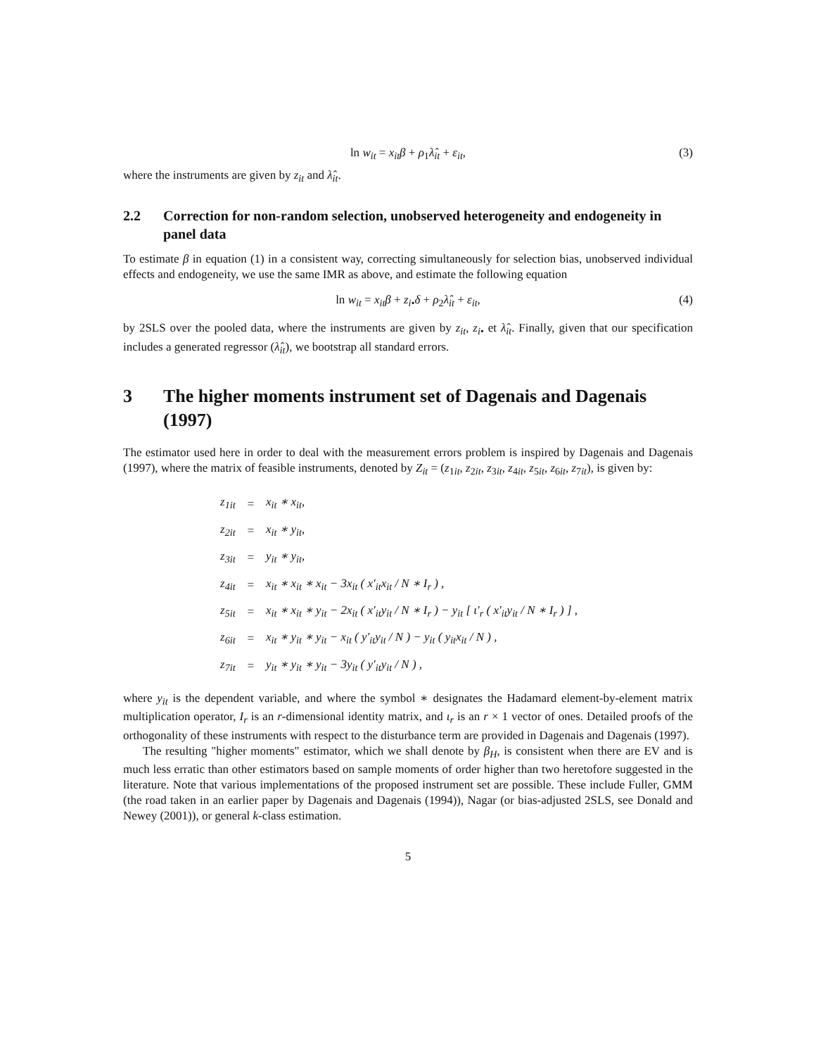ln w<sub>it</sub> = x<sub>it</sub>β + ρ<sub>1</sub>λ̂<sub>it</sub> + ε<sub>it</sub>, (3)
where the instruments are given by z<sub>it</sub> and λ̂<sub>it</sub>.
2.2 Correction for non-random selection, unobserved heterogeneity and endogeneity in panel data
To estimate β in equation (1) in a consistent way, correcting simultaneously for selection bias, unobserved individual effects and endogeneity, we use the same IMR as above, and estimate the following equation
ln w<sub>it</sub> = x<sub>it</sub>β + z<sub>i•</sub>δ + ρ<sub>2</sub>λ̂<sub>it</sub> + ε<sub>it</sub>, (4)
by 2SLS over the pooled data, where the instruments are given by z<sub>it</sub>, z<sub>i•</sub> et λ̂<sub>it</sub>. Finally, given that our specification includes a generated regressor (λ̂<sub>it</sub>), we bootstrap all standard errors.
3 The higher moments instrument set of Dagenais and Dagenais (1997)
The estimator used here in order to deal with the measurement errors problem is inspired by Dagenais and Dagenais (1997), where the matrix of feasible instruments, denoted by Z<sub>it</sub> = (z<sub>1it</sub>, z<sub>2it</sub>, z<sub>3it</sub>, z<sub>4it</sub>, z<sub>5it</sub>, z<sub>6it</sub>, z<sub>7it</sub>), is given by:
| z<sub>1it</sub> | = | x<sub>it</sub> ∗ x<sub>it</sub>, |
| z<sub>2it</sub> | = | x<sub>it</sub> ∗ y<sub>it</sub>, |
| z<sub>3it</sub> | = | y<sub>it</sub> ∗ y<sub>it</sub>, |
| z<sub>4it</sub> | = | x<sub>it</sub> ∗ x<sub>it</sub> ∗ x<sub>it</sub> − 3x<sub>it</sub> ( x′<sub>it</sub>x<sub>it</sub> / N ∗ I<sub>r</sub> ) , |
| z<sub>5it</sub> | = | x<sub>it</sub> ∗ x<sub>it</sub> ∗ y<sub>it</sub> − 2x<sub>it</sub> ( x′<sub>it</sub>y<sub>it</sub> / N ∗ I<sub>r</sub> ) − y<sub>it</sub> [ ι′<sub>r</sub> ( x′<sub>it</sub>y<sub>it</sub> / N ∗ I<sub>r</sub> ) ] , |
| z<sub>6it</sub> | = | x<sub>it</sub> ∗ y<sub>it</sub> ∗ y<sub>it</sub> − x<sub>it</sub> ( y′<sub>it</sub>y<sub>it</sub> / N ) − y<sub>it</sub> ( y<sub>it</sub>x<sub>it</sub> / N ) , |
| z<sub>7it</sub> | = | y<sub>it</sub> ∗ y<sub>it</sub> ∗ y<sub>it</sub> − 3y<sub>it</sub> ( y′<sub>it</sub>y<sub>it</sub> / N ) , |
where y<sub>it</sub> is the dependent variable, and where the symbol ∗ designates the Hadamard element-by-element matrix multiplication operator, I<sub>r</sub> is an r-dimensional identity matrix, and ι<sub>r</sub> is an r × 1 vector of ones. Detailed proofs of the orthogonality of these instruments with respect to the disturbance term are provided in Dagenais and Dagenais (1997).
The resulting "higher moments" estimator, which we shall denote by β<sub>H</sub>, is consistent when there are EV and is much less erratic than other estimators based on sample moments of order higher than two heretofore suggested in the literature. Note that various implementations of the proposed instrument set are possible. These include Fuller, GMM (the road taken in an earlier paper by Dagenais and Dagenais (1994)), Nagar (or bias-adjusted 2SLS, see Donald and Newey (2001)), or general k-class estimation.
5